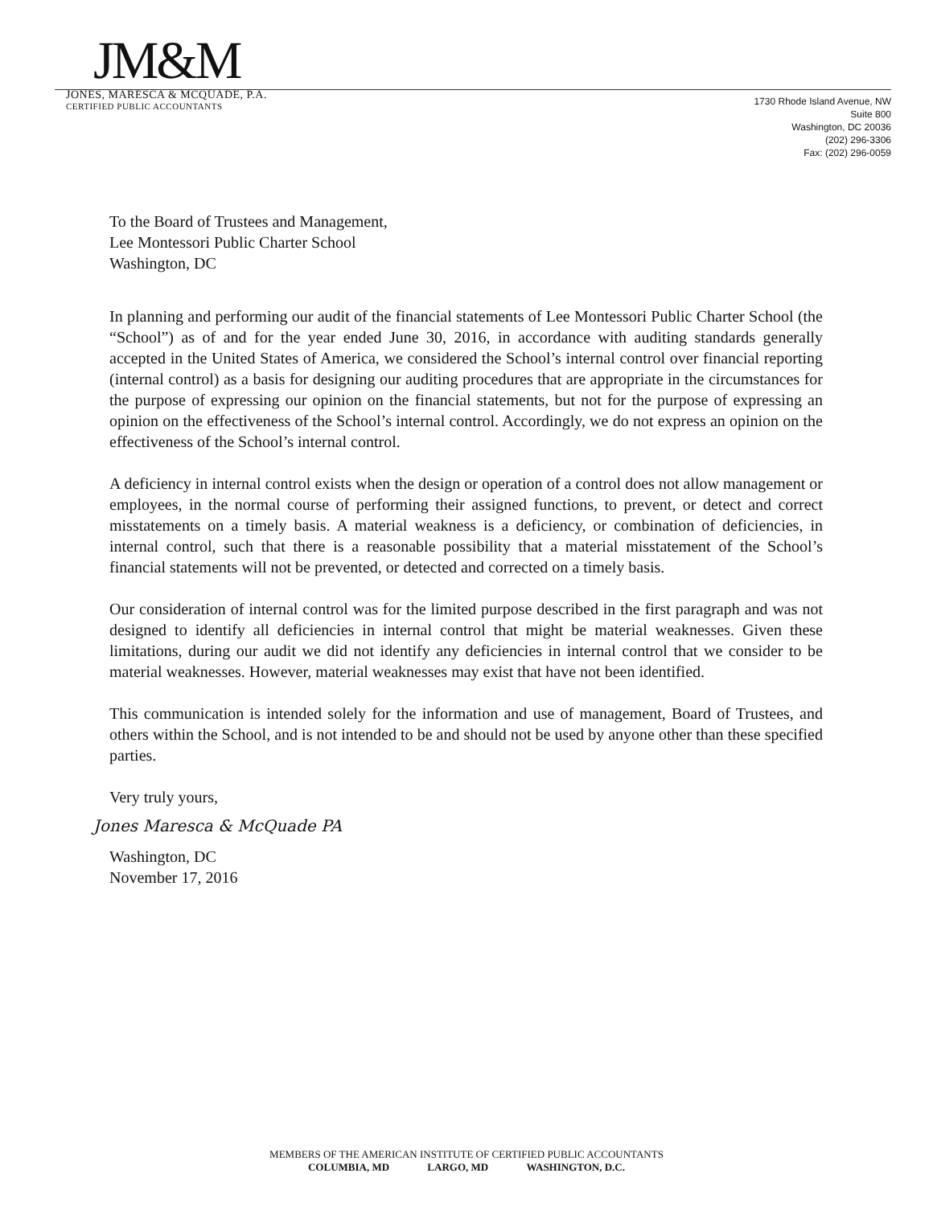JM&M
JONES, MARESCA & MCQUADE, P.A.
CERTIFIED PUBLIC ACCOUNTANTS
1730 Rhode Island Avenue, NW
Suite 800
Washington, DC 20036
(202) 296-3306
Fax: (202) 296-0059
To the Board of Trustees and Management,
Lee Montessori Public Charter School
Washington, DC
In planning and performing our audit of the financial statements of Lee Montessori Public Charter School (the “School”) as of and for the year ended June 30, 2016, in accordance with auditing standards generally accepted in the United States of America, we considered the School’s internal control over financial reporting (internal control) as a basis for designing our auditing procedures that are appropriate in the circumstances for the purpose of expressing our opinion on the financial statements, but not for the purpose of expressing an opinion on the effectiveness of the School’s internal control. Accordingly, we do not express an opinion on the effectiveness of the School’s internal control.
A deficiency in internal control exists when the design or operation of a control does not allow management or employees, in the normal course of performing their assigned functions, to prevent, or detect and correct misstatements on a timely basis. A material weakness is a deficiency, or combination of deficiencies, in internal control, such that there is a reasonable possibility that a material misstatement of the School’s financial statements will not be prevented, or detected and corrected on a timely basis.
Our consideration of internal control was for the limited purpose described in the first paragraph and was not designed to identify all deficiencies in internal control that might be material weaknesses. Given these limitations, during our audit we did not identify any deficiencies in internal control that we consider to be material weaknesses. However, material weaknesses may exist that have not been identified.
This communication is intended solely for the information and use of management, Board of Trustees, and others within the School, and is not intended to be and should not be used by anyone other than these specified parties.
Very truly yours,
Jones Maresca & McQuade PA
Washington, DC
November 17, 2016
MEMBERS OF THE AMERICAN INSTITUTE OF CERTIFIED PUBLIC ACCOUNTANTS
COLUMBIA, MD LARGO, MD WASHINGTON, D.C.